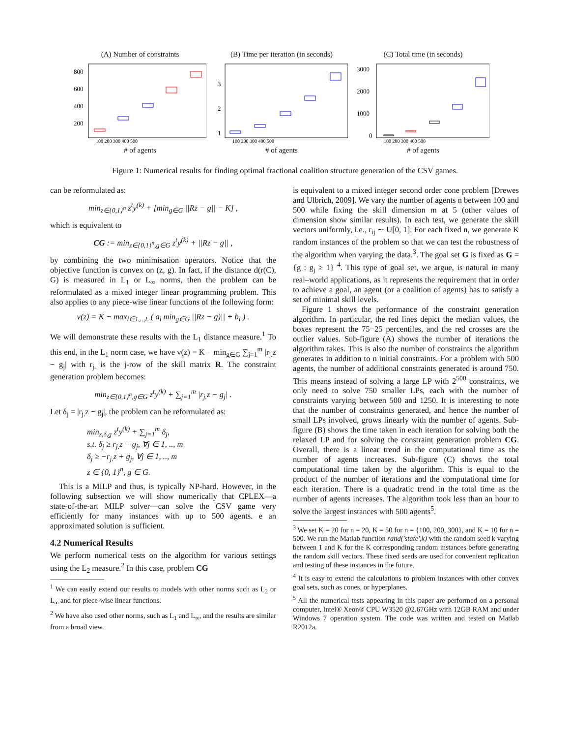(A) Number of constraints
800
600
400
200
100 200 300 400 500
# of agents
(B) Time per iteration (in seconds)
3
2
1
100 200 300 400 500
# of agents
(C) Total time (in seconds)
3000
2000
1000
0
100 200 300 400 500
# of agents
Figure 1: Numerical results for finding optimal fractional coalition structure generation of the CSV games.
can be reformulated as:
min<sub>z∈{0,1}<sup>n</sup></sub> z<sup>t</sup>y<sup>(k)</sup> + [min<sub>g∈G</sub> ||Rz − g|| − K] ,
which is equivalent to
CG := min<sub>z∈{0,1}<sup>n</sup>,g∈G</sub> z<sup>t</sup>y<sup>(k)</sup> + ||Rz − g|| ,
by combining the two minimisation operators. Notice that the objective function is convex on (z, g). In fact, if the distance d(r(C), G) is measured in L<sub>1</sub> or L<sub>∞</sub> norms, then the problem can be reformulated as a mixed integer linear programming problem. This also applies to any piece-wise linear functions of the following form:
v(z) = K − max<sub>l∈1,..,L</sub> ( a<sub>l</sub> min<sub>g∈G</sub> ||Rz − g)|| + b<sub>l</sub> ) .
We will demonstrate these results with the L<sub>1</sub> distance measure.<sup>1</sup> To this end, in the L<sub>1</sub> norm case, we have v(z) = K − min<sub>g∈G</sub> ∑<sub>j=1</sub><sup>m</sup> |r<sub>j.</sub>z − g<sub>j</sub>| with r<sub>j.</sub> is the j-row of the skill matrix R. The constraint generation problem becomes:
min<sub>z∈{0,1}<sup>n</sup>,g∈G</sub> z<sup>t</sup>y<sup>(k)</sup> + ∑<sub>j=1</sub><sup>m</sup> |r<sub>j.</sub>z − g<sub>j</sub>| .
Let δ<sub>j</sub> = |r<sub>j.</sub>z − g<sub>j</sub>|, the problem can be reformulated as:
min<sub>z,δ,g</sub> z<sup>t</sup>y<sup>(k)</sup> + ∑<sub>j=1</sub><sup>m</sup> δ<sub>j</sub>,
s.t. δ<sub>j</sub> ≥ r<sub>j.</sub>z − g<sub>j</sub>, ∀j ∈ 1, .., m
δ<sub>j</sub> ≥ −r<sub>j.</sub>z + g<sub>j</sub>, ∀j ∈ 1, .., m
z ∈ {0, 1}<sup>n</sup>, g ∈ G.
This is a MILP and thus, is typically NP-hard. However, in the following subsection we will show numerically that CPLEX—a state-of-the-art MILP solver—can solve the CSV game very efficiently for many instances with up to 500 agents. e an approximated solution is sufficient.
4.2 Numerical Results
We perform numerical tests on the algorithm for various settings using the L<sub>2</sub> measure.<sup>2</sup> In this case, problem CG
<sup>1</sup> We can easily extend our results to models with other norms such as L<sub>2</sub> or L<sub>∞</sub> and for piece-wise linear functions.
<sup>2</sup> We have also used other norms, such as L<sub>1</sub> and L<sub>∞</sub>, and the results are similar from a broad view.
is equivalent to a mixed integer second order cone problem [Drewes and Ulbrich, 2009]. We vary the number of agents n between 100 and 500 while fixing the skill dimension m at 5 (other values of dimension show similar results). In each test, we generate the skill vectors uniformly, i.e., r<sub>ij</sub> ∼ U[0, 1]. For each fixed n, we generate K random instances of the problem so that we can test the robustness of the algorithm when varying the data.<sup>3</sup>. The goal set G is fixed as G = {g : g<sub>j</sub> ≥ 1} <sup>4</sup>. This type of goal set, we argue, is natural in many real–world applications, as it represents the requirement that in order to achieve a goal, an agent (or a coalition of agents) has to satisfy a set of minimal skill levels.
Figure 1 shows the performance of the constraint generation algorithm. In particular, the red lines depict the median values, the boxes represent the 75−25 percentiles, and the red crosses are the outlier values. Sub-figure (A) shows the number of iterations the algorithm takes. This is also the number of constraints the algorithm generates in addition to n initial constraints. For a problem with 500 agents, the number of additional constraints generated is around 750. This means instead of solving a large LP with 2<sup>500</sup> constraints, we only need to solve 750 smaller LPs, each with the number of constraints varying between 500 and 1250. It is interesting to note that the number of constraints generated, and hence the number of small LPs involved, grows linearly with the number of agents. Sub-figure (B) shows the time taken in each iteration for solving both the relaxed LP and for solving the constraint generation problem CG. Overall, there is a linear trend in the computational time as the number of agents increases. Sub-figure (C) shows the total computational time taken by the algorithm. This is equal to the product of the number of iterations and the computational time for each iteration. There is a quadratic trend in the total time as the number of agents increases. The algorithm took less than an hour to solve the largest instances with 500 agents<sup>5</sup>.
<sup>3</sup> We set K = 20 for n = 20, K = 50 for n = {100, 200, 300}, and K = 10 for n = 500. We run the Matlab function rand('state',k) with the random seed k varying between 1 and K for the K corresponding random instances before generating the random skill vectors. These fixed seeds are used for convenient replication and testing of these instances in the future.
<sup>4</sup> It is easy to extend the calculations to problem instances with other convex goal sets, such as cones, or hyperplanes.
<sup>5</sup> All the numerical tests appearing in this paper are performed on a personal computer, Intel® Xeon® CPU W3520 @2.67GHz with 12GB RAM and under Windows 7 operation system. The code was written and tested on Matlab R2012a.